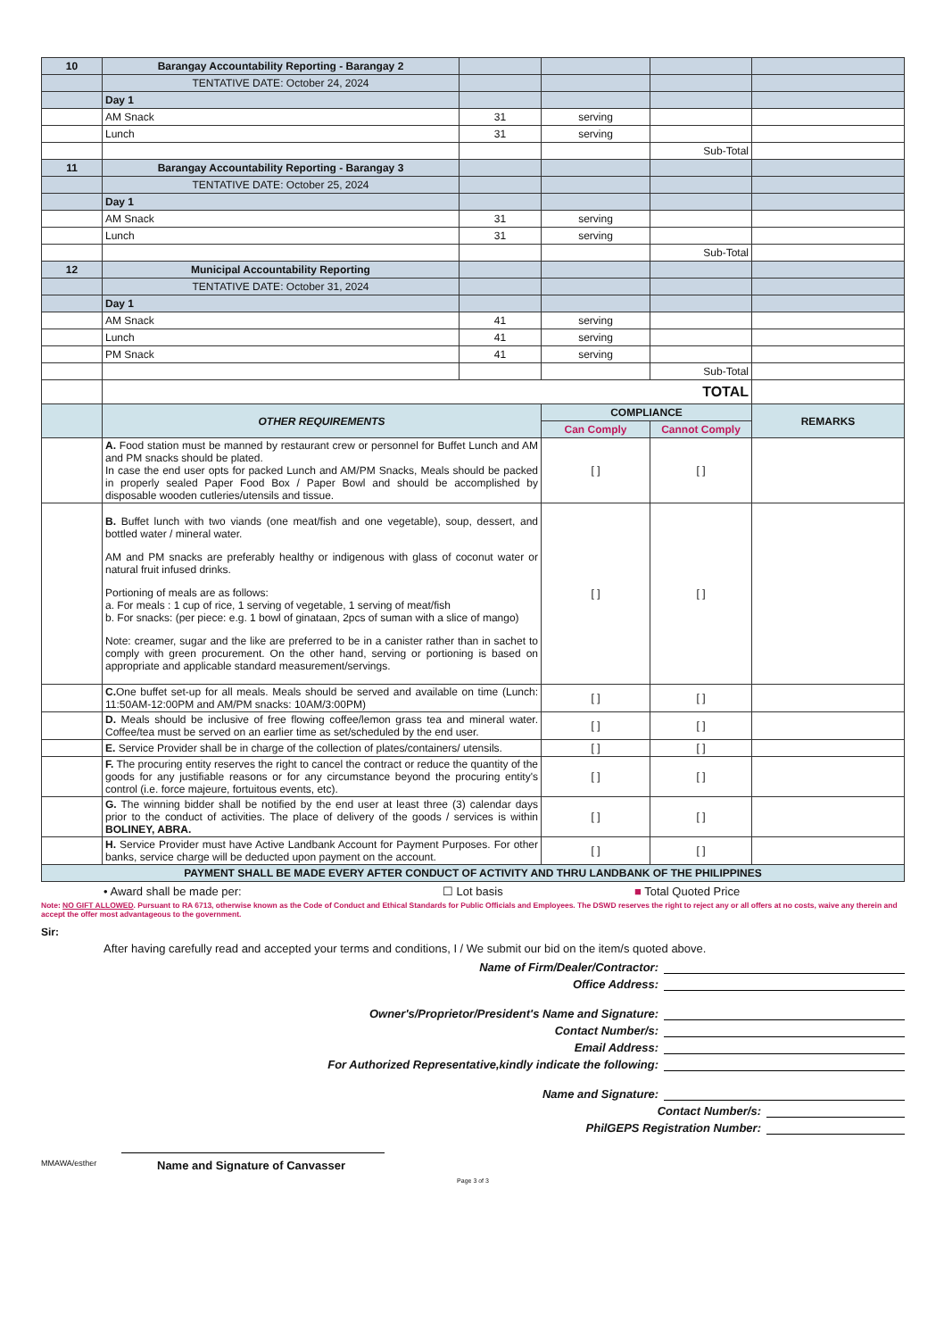| 10 | Barangay Accountability Reporting - Barangay 2 | | | | |
| | TENTATIVE DATE: October 24, 2024 | | | | |
| | Day 1 | | | | |
| | AM Snack | 31 | serving | | |
| | Lunch | 31 | serving | | |
| | | | | Sub-Total | |
| 11 | Barangay Accountability Reporting - Barangay 3 | | | | |
| | TENTATIVE DATE: October 25, 2024 | | | | |
| | Day 1 | | | | |
| | AM Snack | 31 | serving | | |
| | Lunch | 31 | serving | | |
| | | | | Sub-Total | |
| 12 | Municipal Accountability Reporting | | | | |
| | TENTATIVE DATE: October 31, 2024 | | | | |
| | Day 1 | | | | |
| | AM Snack | 41 | serving | | |
| | Lunch | 41 | serving | | |
| | PM Snack | 41 | serving | | |
| | | | | Sub-Total | |
| | TOTAL | | | | |
| | OTHER REQUIREMENTS | | COMPLIANCE | | REMARKS |
| | | | Can Comply | Cannot Comply | |
| | A. Food station must be manned by restaurant crew or personnel for Buffet Lunch and AM and PM snacks should be plated. In case the end user opts for packed Lunch and AM/PM Snacks, Meals should be packed in properly sealed Paper Food Box / Paper Bowl and should be accomplished by disposable wooden cutleries/utensils and tissue. | | [ ] | [ ] | |
| | B. Buffet lunch with two viands (one meat/fish and one vegetable), soup, dessert, and bottled water / mineral water. AM and PM snacks are preferably healthy or indigenous with glass of coconut water or natural fruit infused drinks. Portioning of meals are as follows: a. For meals : 1 cup of rice, 1 serving of vegetable, 1 serving of meat/fish b. For snacks: (per piece: e.g. 1 bowl of ginataan, 2pcs of suman with a slice of mango) Note: creamer, sugar and the like are preferred to be in a canister rather than in sachet to comply with green procurement. On the other hand, serving or portioning is based on appropriate and applicable standard measurement/servings. | | [ ] | [ ] | |
| | C. One buffet set-up for all meals. Meals should be served and available on time (Lunch: 11:50AM-12:00PM and AM/PM snacks: 10AM/3:00PM) | | [ ] | [ ] | |
| | D. Meals should be inclusive of free flowing coffee/lemon grass tea and mineral water. Coffee/tea must be served on an earlier time as set/scheduled by the end user. | | [ ] | [ ] | |
| | E. Service Provider shall be in charge of the collection of plates/containers/ utensils. | | [ ] | [ ] | |
| | F. The procuring entity reserves the right to cancel the contract or reduce the quantity of the goods for any justifiable reasons or for any circumstance beyond the procuring entity's control (i.e. force majeure, fortuitous events, etc). | | [ ] | [ ] | |
| | G. The winning bidder shall be notified by the end user at least three (3) calendar days prior to the conduct of activities. The place of delivery of the goods / services is within BOLINEY, ABRA. | | [ ] | [ ] | |
| | H. Service Provider must have Active Landbank Account for Payment Purposes. For other banks, service charge will be deducted upon payment on the account. | | [ ] | [ ] | |
| PAYMENT SHALL BE MADE EVERY AFTER CONDUCT OF ACTIVITY AND THRU LANDBANK OF THE PHILIPPINES | | | | | |
• Award shall be made per: ☐ Lot basis ■ Total Quoted Price
Note: NO GIFT ALLOWED. Pursuant to RA 6713, otherwise known as the Code of Conduct and Ethical Standards for Public Officials and Employees. The DSWD reserves the right to reject any or all offers at no costs, waive any therein and accept the offer most advantageous to the government.
Sir:
After having carefully read and accepted your terms and conditions, I / We submit our bid on the item/s quoted above.
Name of Firm/Dealer/Contractor:
Office Address:
Owner's/Proprietor/President's Name and Signature:
Contact Number/s:
Email Address:
For Authorized Representative,kindly indicate the following:
Name and Signature:
Contact Number/s:
PhilGEPS Registration Number:
MMAWA/esther Name and Signature of Canvasser
Page 3 of 3